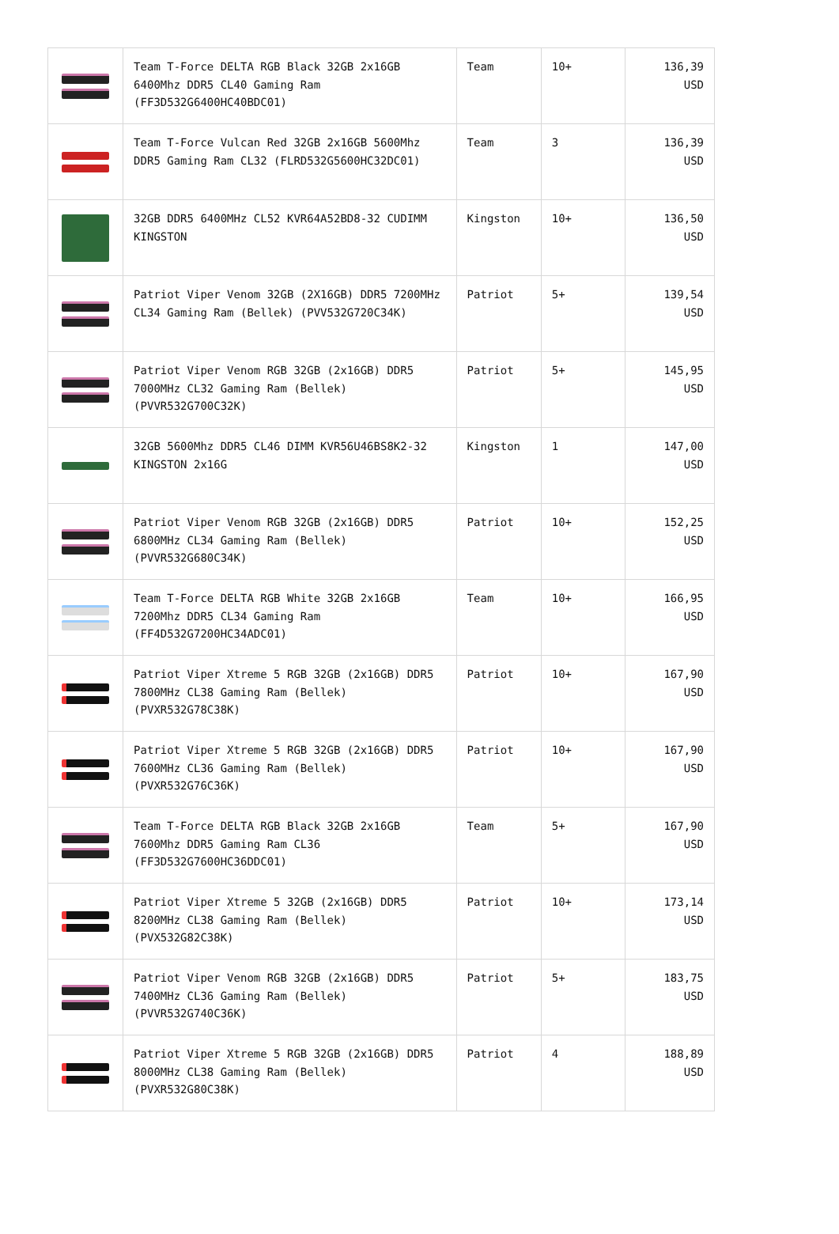| | Team T-Force DELTA RGB Black 32GB 2x16GB 6400Mhz DDR5 CL40 Gaming Ram (FF3D532G6400HC40BDC01) | Team | 10+ | 136,39 USD |
| | Team T-Force Vulcan Red 32GB 2x16GB 5600Mhz DDR5 Gaming Ram CL32 (FLRD532G5600HC32DC01) | Team | 3 | 136,39 USD |
| | 32GB DDR5 6400MHz CL52 KVR64A52BD8-32 CUDIMM KINGSTON | Kingston | 10+ | 136,50 USD |
| | Patriot Viper Venom 32GB (2X16GB) DDR5 7200MHz CL34 Gaming Ram (Bellek) (PVV532G720C34K) | Patriot | 5+ | 139,54 USD |
| | Patriot Viper Venom RGB 32GB (2x16GB) DDR5 7000MHz CL32 Gaming Ram (Bellek) (PVVR532G700C32K) | Patriot | 5+ | 145,95 USD |
| | 32GB 5600Mhz DDR5 CL46 DIMM KVR56U46BS8K2-32 KINGSTON 2x16G | Kingston | 1 | 147,00 USD |
| | Patriot Viper Venom RGB 32GB (2x16GB) DDR5 6800MHz CL34 Gaming Ram (Bellek) (PVVR532G680C34K) | Patriot | 10+ | 152,25 USD |
| | Team T-Force DELTA RGB White 32GB 2x16GB 7200Mhz DDR5 CL34 Gaming Ram (FF4D532G7200HC34ADC01) | Team | 10+ | 166,95 USD |
| | Patriot Viper Xtreme 5 RGB 32GB (2x16GB) DDR5 7800MHz CL38 Gaming Ram (Bellek) (PVXR532G78C38K) | Patriot | 10+ | 167,90 USD |
| | Patriot Viper Xtreme 5 RGB 32GB (2x16GB) DDR5 7600MHz CL36 Gaming Ram (Bellek) (PVXR532G76C36K) | Patriot | 10+ | 167,90 USD |
| | Team T-Force DELTA RGB Black 32GB 2x16GB 7600Mhz DDR5 Gaming Ram CL36 (FF3D532G7600HC36DDC01) | Team | 5+ | 167,90 USD |
| | Patriot Viper Xtreme 5 32GB (2x16GB) DDR5 8200MHz CL38 Gaming Ram (Bellek) (PVX532G82C38K) | Patriot | 10+ | 173,14 USD |
| | Patriot Viper Venom RGB 32GB (2x16GB) DDR5 7400MHz CL36 Gaming Ram (Bellek) (PVVR532G740C36K) | Patriot | 5+ | 183,75 USD |
| | Patriot Viper Xtreme 5 RGB 32GB (2x16GB) DDR5 8000MHz CL38 Gaming Ram (Bellek) (PVXR532G80C38K) | Patriot | 4 | 188,89 USD |